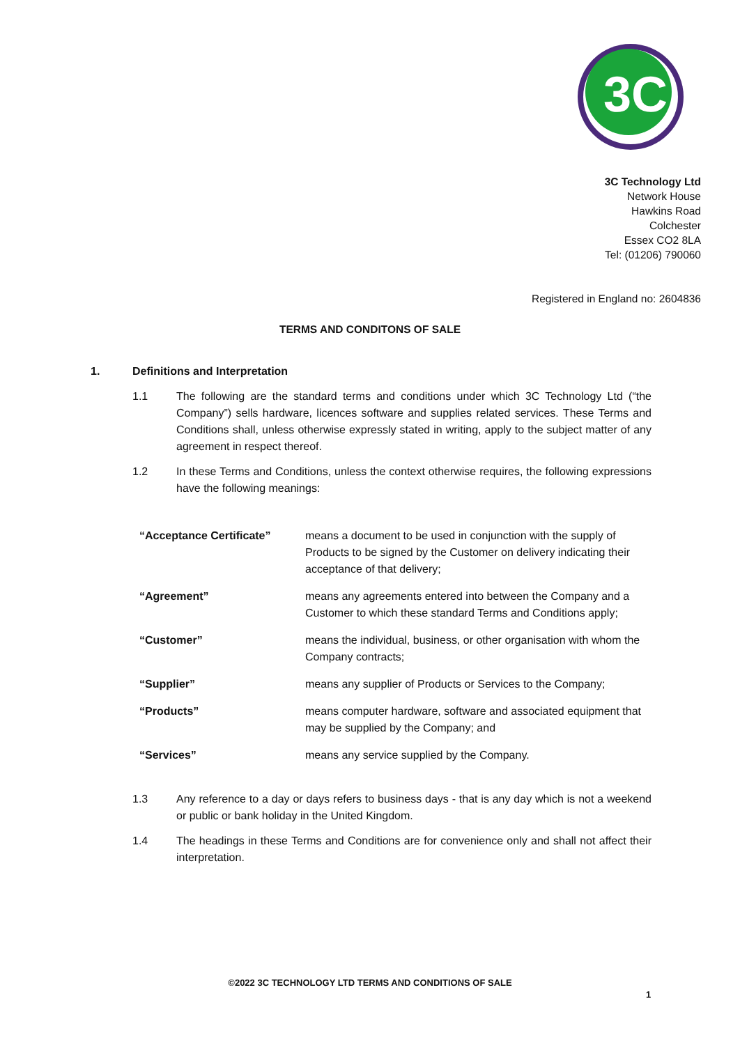3C
3C Technology Ltd
Network House
Hawkins Road
Colchester
Essex CO2 8LA
Tel: (01206) 790060
Registered in England no: 2604836
TERMS AND CONDITONS OF SALE
1. Definitions and Interpretation
1.1 The following are the standard terms and conditions under which 3C Technology Ltd (“the Company”) sells hardware, licences software and supplies related services. These Terms and Conditions shall, unless otherwise expressly stated in writing, apply to the subject matter of any agreement in respect thereof.
1.2 In these Terms and Conditions, unless the context otherwise requires, the following expressions have the following meanings:
| “Acceptance Certificate” | means a document to be used in conjunction with the supply of Products to be signed by the Customer on delivery indicating their acceptance of that delivery; |
| “Agreement” | means any agreements entered into between the Company and a Customer to which these standard Terms and Conditions apply; |
| “Customer” | means the individual, business, or other organisation with whom the Company contracts; |
| “Supplier” | means any supplier of Products or Services to the Company; |
| “Products” | means computer hardware, software and associated equipment that may be supplied by the Company; and |
| “Services” | means any service supplied by the Company. |
1.3 Any reference to a day or days refers to business days - that is any day which is not a weekend or public or bank holiday in the United Kingdom.
1.4 The headings in these Terms and Conditions are for convenience only and shall not affect their interpretation.
©2022 3C TECHNOLOGY LTD TERMS AND CONDITIONS OF SALE
1